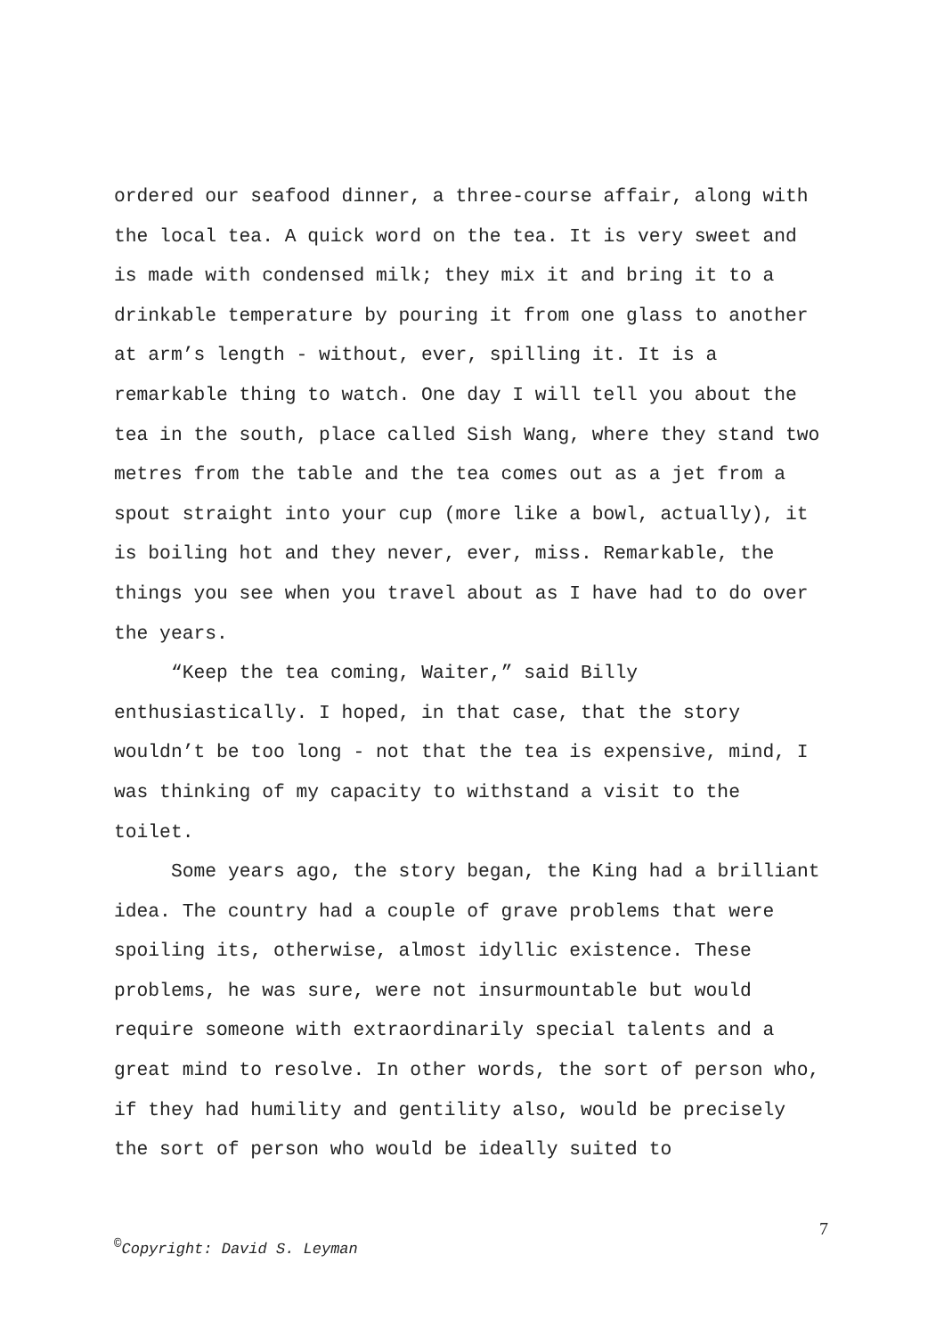ordered our seafood dinner, a three-course affair, along with the local tea. A quick word on the tea. It is very sweet and is made with condensed milk; they mix it and bring it to a drinkable temperature by pouring it from one glass to another at arm’s length - without, ever, spilling it. It is a remarkable thing to watch. One day I will tell you about the tea in the south, place called Sish Wang, where they stand two metres from the table and the tea comes out as a jet from a spout straight into your cup (more like a bowl, actually), it is boiling hot and they never, ever, miss. Remarkable, the things you see when you travel about as I have had to do over the years.
“Keep the tea coming, Waiter,” said Billy enthusiastically. I hoped, in that case, that the story wouldn’t be too long - not that the tea is expensive, mind, I was thinking of my capacity to withstand a visit to the toilet.
Some years ago, the story began, the King had a brilliant idea. The country had a couple of grave problems that were spoiling its, otherwise, almost idyllic existence. These problems, he was sure, were not insurmountable but would require someone with extraordinarily special talents and a great mind to resolve. In other words, the sort of person who, if they had humility and gentility also, would be precisely the sort of person who would be ideally suited to
7
<sup>©</sup>Copyright: David S. Leyman